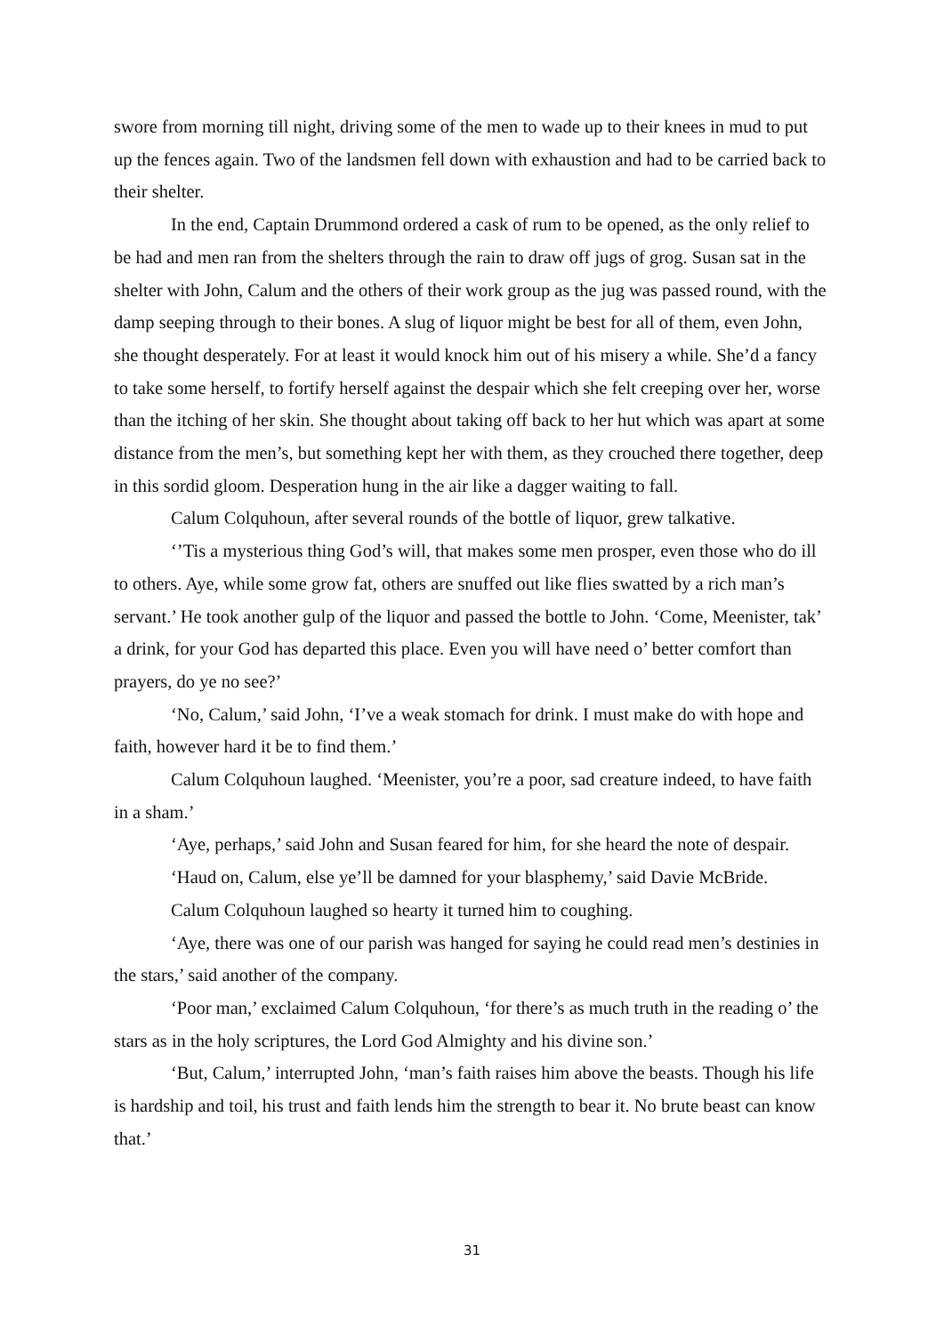swore from morning till night, driving some of the men to wade up to their knees in mud to put up the fences again. Two of the landsmen fell down with exhaustion and had to be carried back to their shelter.
In the end, Captain Drummond ordered a cask of rum to be opened, as the only relief to be had and men ran from the shelters through the rain to draw off jugs of grog. Susan sat in the shelter with John, Calum and the others of their work group as the jug was passed round, with the damp seeping through to their bones. A slug of liquor might be best for all of them, even John, she thought desperately. For at least it would knock him out of his misery a while. She’d a fancy to take some herself, to fortify herself against the despair which she felt creeping over her, worse than the itching of her skin. She thought about taking off back to her hut which was apart at some distance from the men’s, but something kept her with them, as they crouched there together, deep in this sordid gloom. Desperation hung in the air like a dagger waiting to fall.
Calum Colquhoun, after several rounds of the bottle of liquor, grew talkative.
‘’Tis a mysterious thing God’s will, that makes some men prosper, even those who do ill to others. Aye, while some grow fat, others are snuffed out like flies swatted by a rich man’s servant.’ He took another gulp of the liquor and passed the bottle to John. ‘Come, Meenister, tak’ a drink, for your God has departed this place. Even you will have need o’ better comfort than prayers, do ye no see?’
‘No, Calum,’ said John, ‘I’ve a weak stomach for drink. I must make do with hope and faith, however hard it be to find them.’
Calum Colquhoun laughed. ‘Meenister, you’re a poor, sad creature indeed, to have faith in a sham.’
‘Aye, perhaps,’ said John and Susan feared for him, for she heard the note of despair.
‘Haud on, Calum, else ye’ll be damned for your blasphemy,’ said Davie McBride.
Calum Colquhoun laughed so hearty it turned him to coughing.
‘Aye, there was one of our parish was hanged for saying he could read men’s destinies in the stars,’ said another of the company.
‘Poor man,’ exclaimed Calum Colquhoun, ‘for there’s as much truth in the reading o’ the stars as in the holy scriptures, the Lord God Almighty and his divine son.’
‘But, Calum,’ interrupted John, ‘man’s faith raises him above the beasts. Though his life is hardship and toil, his trust and faith lends him the strength to bear it. No brute beast can know that.’
31